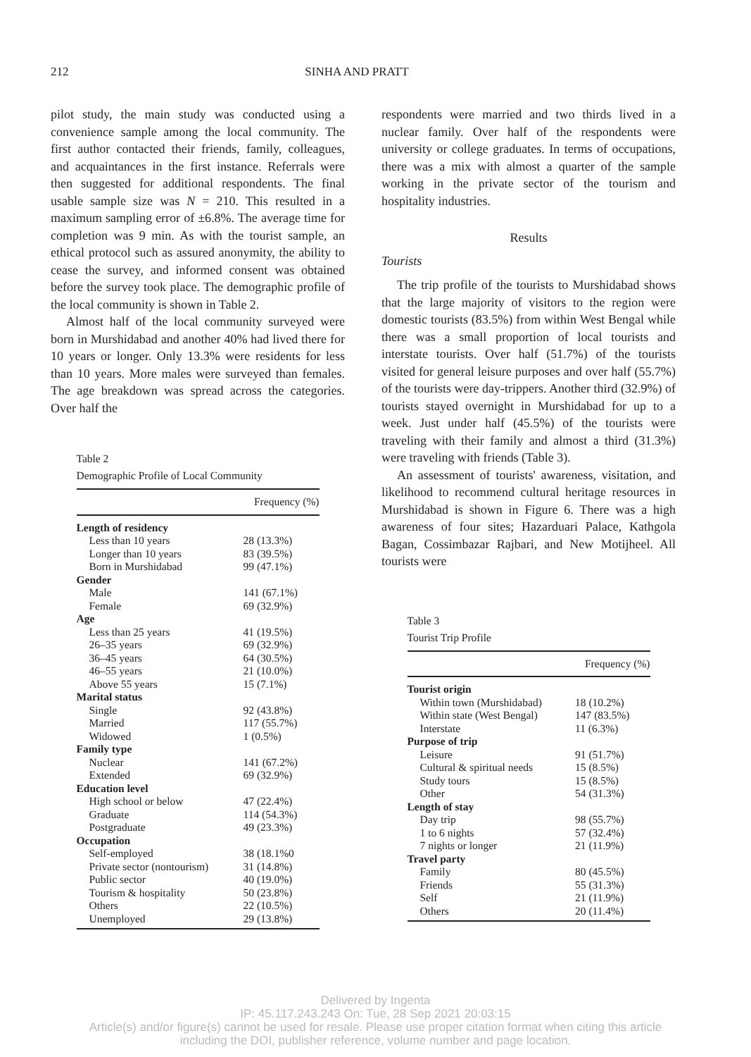212
SINHA AND PRATT
pilot study, the main study was conducted using a convenience sample among the local community. The first author contacted their friends, family, colleagues, and acquaintances in the first instance. Referrals were then suggested for additional respondents. The final usable sample size was N = 210. This resulted in a maximum sampling error of ±6.8%. The average time for completion was 9 min. As with the tourist sample, an ethical protocol such as assured anonymity, the ability to cease the survey, and informed consent was obtained before the survey took place. The demographic profile of the local community is shown in Table 2.
Almost half of the local community surveyed were born in Murshidabad and another 40% had lived there for 10 years or longer. Only 13.3% were residents for less than 10 years. More males were surveyed than females. The age breakdown was spread across the categories. Over half the
Table 2
Demographic Profile of Local Community
| | Frequency (%) |
| --- | --- |
| Length of residency | |
| Less than 10 years | 28 (13.3%) |
| Longer than 10 years | 83 (39.5%) |
| Born in Murshidabad | 99 (47.1%) |
| Gender | |
| Male | 141 (67.1%) |
| Female | 69 (32.9%) |
| Age | |
| Less than 25 years | 41 (19.5%) |
| 26–35 years | 69 (32.9%) |
| 36–45 years | 64 (30.5%) |
| 46–55 years | 21 (10.0%) |
| Above 55 years | 15 (7.1%) |
| Marital status | |
| Single | 92 (43.8%) |
| Married | 117 (55.7%) |
| Widowed | 1 (0.5%) |
| Family type | |
| Nuclear | 141 (67.2%) |
| Extended | 69 (32.9%) |
| Education level | |
| High school or below | 47 (22.4%) |
| Graduate | 114 (54.3%) |
| Postgraduate | 49 (23.3%) |
| Occupation | |
| Self-employed | 38 (18.1%0 |
| Private sector (nontourism) | 31 (14.8%) |
| Public sector | 40 (19.0%) |
| Tourism & hospitality | 50 (23.8%) |
| Others | 22 (10.5%) |
| Unemployed | 29 (13.8%) |
respondents were married and two thirds lived in a nuclear family. Over half of the respondents were university or college graduates. In terms of occupations, there was a mix with almost a quarter of the sample working in the private sector of the tourism and hospitality industries.
Results
Tourists
The trip profile of the tourists to Murshidabad shows that the large majority of visitors to the region were domestic tourists (83.5%) from within West Bengal while there was a small proportion of local tourists and interstate tourists. Over half (51.7%) of the tourists visited for general leisure purposes and over half (55.7%) of the tourists were day-trippers. Another third (32.9%) of tourists stayed overnight in Murshidabad for up to a week. Just under half (45.5%) of the tourists were traveling with their family and almost a third (31.3%) were traveling with friends (Table 3).
An assessment of tourists' awareness, visitation, and likelihood to recommend cultural heritage resources in Murshidabad is shown in Figure 6. There was a high awareness of four sites; Hazarduari Palace, Kathgola Bagan, Cossimbazar Rajbari, and New Motijheel. All tourists were
Table 3
Tourist Trip Profile
| | Frequency (%) |
| --- | --- |
| Tourist origin | |
| Within town (Murshidabad) | 18 (10.2%) |
| Within state (West Bengal) | 147 (83.5%) |
| Interstate | 11 (6.3%) |
| Purpose of trip | |
| Leisure | 91 (51.7%) |
| Cultural & spiritual needs | 15 (8.5%) |
| Study tours | 15 (8.5%) |
| Other | 54 (31.3%) |
| Length of stay | |
| Day trip | 98 (55.7%) |
| 1 to 6 nights | 57 (32.4%) |
| 7 nights or longer | 21 (11.9%) |
| Travel party | |
| Family | 80 (45.5%) |
| Friends | 55 (31.3%) |
| Self | 21 (11.9%) |
| Others | 20 (11.4%) |
Delivered by Ingenta
IP: 45.117.243.243 On: Tue, 28 Sep 2021 20:03:15
Article(s) and/or figure(s) cannot be used for resale. Please use proper citation format when citing this article
including the DOI, publisher reference, volume number and page location.